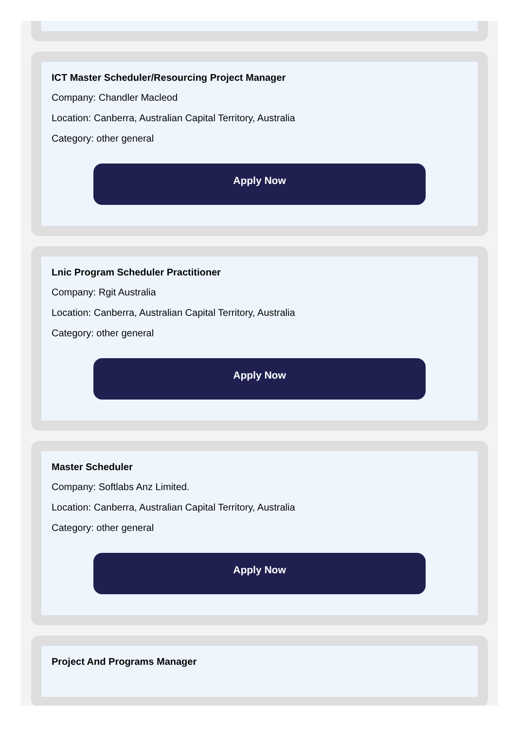ICT Master Scheduler/Resourcing Project Manager
Company: Chandler Macleod
Location: Canberra, Australian Capital Territory, Australia
Category: other general
Apply Now
Lnic Program Scheduler Practitioner
Company: Rgit Australia
Location: Canberra, Australian Capital Territory, Australia
Category: other general
Apply Now
Master Scheduler
Company: Softlabs Anz Limited.
Location: Canberra, Australian Capital Territory, Australia
Category: other general
Apply Now
Project And Programs Manager